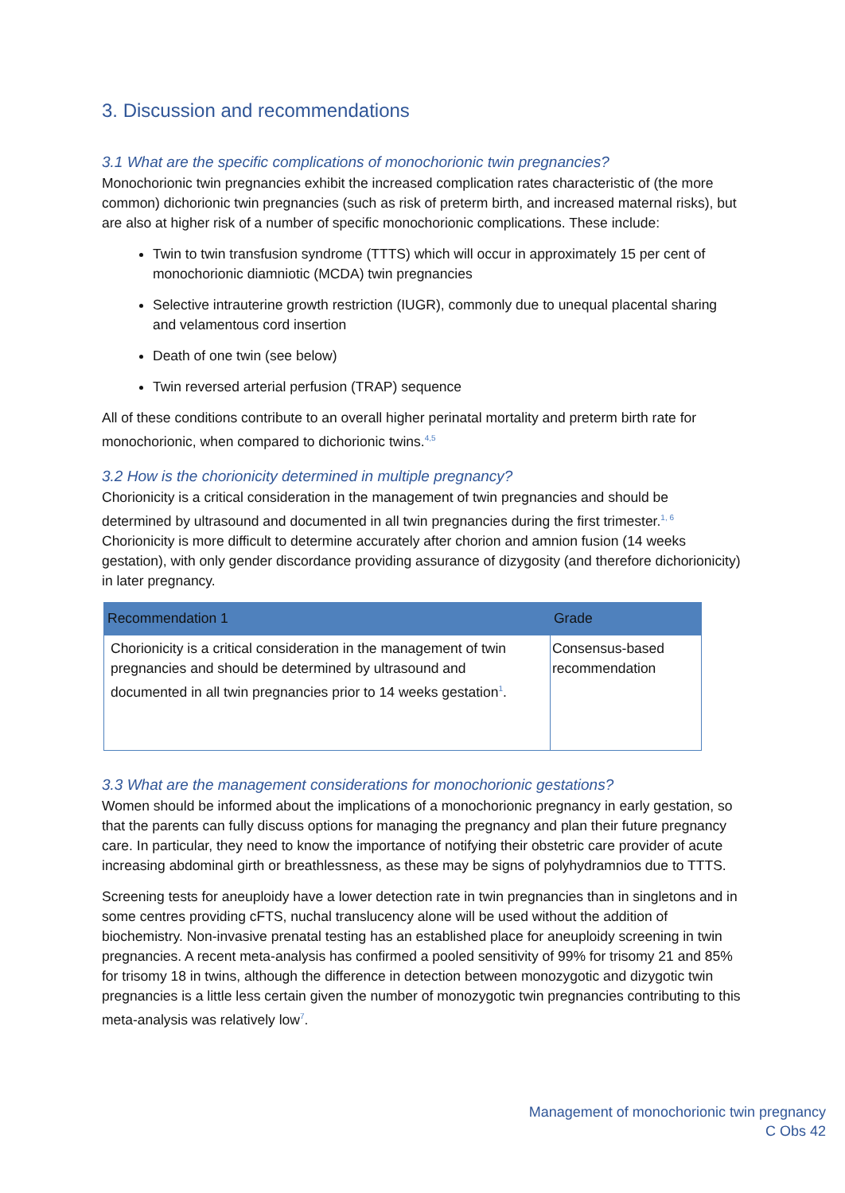3. Discussion and recommendations
3.1 What are the specific complications of monochorionic twin pregnancies?
Monochorionic twin pregnancies exhibit the increased complication rates characteristic of (the more common) dichorionic twin pregnancies (such as risk of preterm birth, and increased maternal risks), but are also at higher risk of a number of specific monochorionic complications. These include:
Twin to twin transfusion syndrome (TTTS) which will occur in approximately 15 per cent of monochorionic diamniotic (MCDA) twin pregnancies
Selective intrauterine growth restriction (IUGR), commonly due to unequal placental sharing and velamentous cord insertion
Death of one twin (see below)
Twin reversed arterial perfusion (TRAP) sequence
All of these conditions contribute to an overall higher perinatal mortality and preterm birth rate for monochorionic, when compared to dichorionic twins.<sup>4,5</sup>
3.2 How is the chorionicity determined in multiple pregnancy?
Chorionicity is a critical consideration in the management of twin pregnancies and should be determined by ultrasound and documented in all twin pregnancies during the first trimester.<sup>1, 6</sup> Chorionicity is more difficult to determine accurately after chorion and amnion fusion (14 weeks gestation), with only gender discordance providing assurance of dizygosity (and therefore dichorionicity) in later pregnancy.
| Recommendation 1 | Grade |
| --- | --- |
| Chorionicity is a critical consideration in the management of twin pregnancies and should be determined by ultrasound and documented in all twin pregnancies prior to 14 weeks gestation<sup>1</sup>. | Consensus-based recommendation |
3.3 What are the management considerations for monochorionic gestations?
Women should be informed about the implications of a monochorionic pregnancy in early gestation, so that the parents can fully discuss options for managing the pregnancy and plan their future pregnancy care. In particular, they need to know the importance of notifying their obstetric care provider of acute increasing abdominal girth or breathlessness, as these may be signs of polyhydramnios due to TTTS.
Screening tests for aneuploidy have a lower detection rate in twin pregnancies than in singletons and in some centres providing cFTS, nuchal translucency alone will be used without the addition of biochemistry. Non-invasive prenatal testing has an established place for aneuploidy screening in twin pregnancies. A recent meta-analysis has confirmed a pooled sensitivity of 99% for trisomy 21 and 85% for trisomy 18 in twins, although the difference in detection between monozygotic and dizygotic twin pregnancies is a little less certain given the number of monozygotic twin pregnancies contributing to this meta-analysis was relatively low<sup>7</sup>.
Management of monochorionic twin pregnancy
C Obs 42